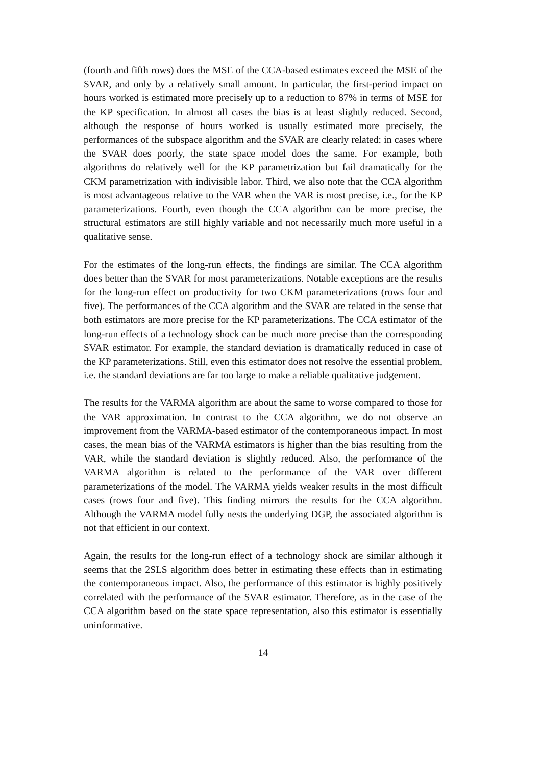(fourth and fifth rows) does the MSE of the CCA-based estimates exceed the MSE of the SVAR, and only by a relatively small amount. In particular, the first-period impact on hours worked is estimated more precisely up to a reduction to 87% in terms of MSE for the KP specification. In almost all cases the bias is at least slightly reduced. Second, although the response of hours worked is usually estimated more precisely, the performances of the subspace algorithm and the SVAR are clearly related: in cases where the SVAR does poorly, the state space model does the same. For example, both algorithms do relatively well for the KP parametrization but fail dramatically for the CKM parametrization with indivisible labor. Third, we also note that the CCA algorithm is most advantageous relative to the VAR when the VAR is most precise, i.e., for the KP parameterizations. Fourth, even though the CCA algorithm can be more precise, the structural estimators are still highly variable and not necessarily much more useful in a qualitative sense.
For the estimates of the long-run effects, the findings are similar. The CCA algorithm does better than the SVAR for most parameterizations. Notable exceptions are the results for the long-run effect on productivity for two CKM parameterizations (rows four and five). The performances of the CCA algorithm and the SVAR are related in the sense that both estimators are more precise for the KP parameterizations. The CCA estimator of the long-run effects of a technology shock can be much more precise than the corresponding SVAR estimator. For example, the standard deviation is dramatically reduced in case of the KP parameterizations. Still, even this estimator does not resolve the essential problem, i.e. the standard deviations are far too large to make a reliable qualitative judgement.
The results for the VARMA algorithm are about the same to worse compared to those for the VAR approximation. In contrast to the CCA algorithm, we do not observe an improvement from the VARMA-based estimator of the contemporaneous impact. In most cases, the mean bias of the VARMA estimators is higher than the bias resulting from the VAR, while the standard deviation is slightly reduced. Also, the performance of the VARMA algorithm is related to the performance of the VAR over different parameterizations of the model. The VARMA yields weaker results in the most difficult cases (rows four and five). This finding mirrors the results for the CCA algorithm. Although the VARMA model fully nests the underlying DGP, the associated algorithm is not that efficient in our context.
Again, the results for the long-run effect of a technology shock are similar although it seems that the 2SLS algorithm does better in estimating these effects than in estimating the contemporaneous impact. Also, the performance of this estimator is highly positively correlated with the performance of the SVAR estimator. Therefore, as in the case of the CCA algorithm based on the state space representation, also this estimator is essentially uninformative.
14